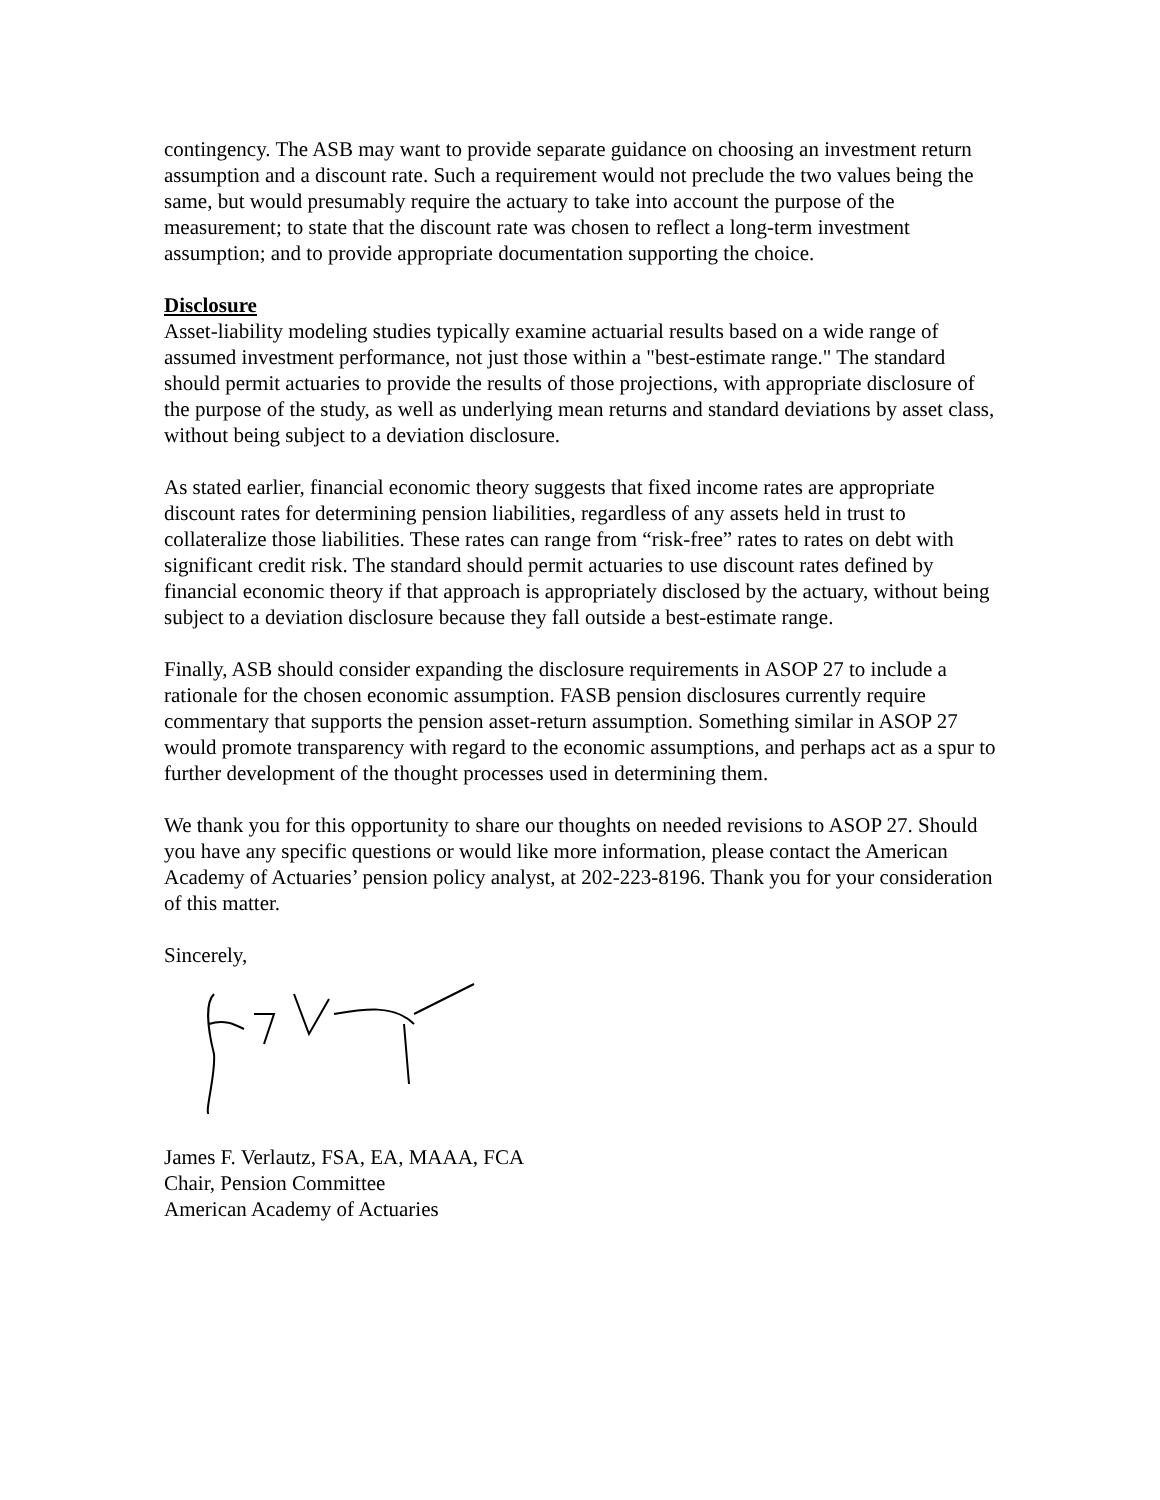contingency. The ASB may want to provide separate guidance on choosing an investment return assumption and a discount rate. Such a requirement would not preclude the two values being the same, but would presumably require the actuary to take into account the purpose of the measurement; to state that the discount rate was chosen to reflect a long-term investment assumption; and to provide appropriate documentation supporting the choice.
Disclosure
Asset-liability modeling studies typically examine actuarial results based on a wide range of assumed investment performance, not just those within a "best-estimate range." The standard should permit actuaries to provide the results of those projections, with appropriate disclosure of the purpose of the study, as well as underlying mean returns and standard deviations by asset class, without being subject to a deviation disclosure.
As stated earlier, financial economic theory suggests that fixed income rates are appropriate discount rates for determining pension liabilities, regardless of any assets held in trust to collateralize those liabilities. These rates can range from “risk-free” rates to rates on debt with significant credit risk. The standard should permit actuaries to use discount rates defined by financial economic theory if that approach is appropriately disclosed by the actuary, without being subject to a deviation disclosure because they fall outside a best-estimate range.
Finally, ASB should consider expanding the disclosure requirements in ASOP 27 to include a rationale for the chosen economic assumption. FASB pension disclosures currently require commentary that supports the pension asset-return assumption. Something similar in ASOP 27 would promote transparency with regard to the economic assumptions, and perhaps act as a spur to further development of the thought processes used in determining them.
We thank you for this opportunity to share our thoughts on needed revisions to ASOP 27. Should you have any specific questions or would like more information, please contact the American Academy of Actuaries’ pension policy analyst, at 202-223-8196. Thank you for your consideration of this matter.
Sincerely,
James F. Verlautz, FSA, EA, MAAA, FCA
Chair, Pension Committee
American Academy of Actuaries